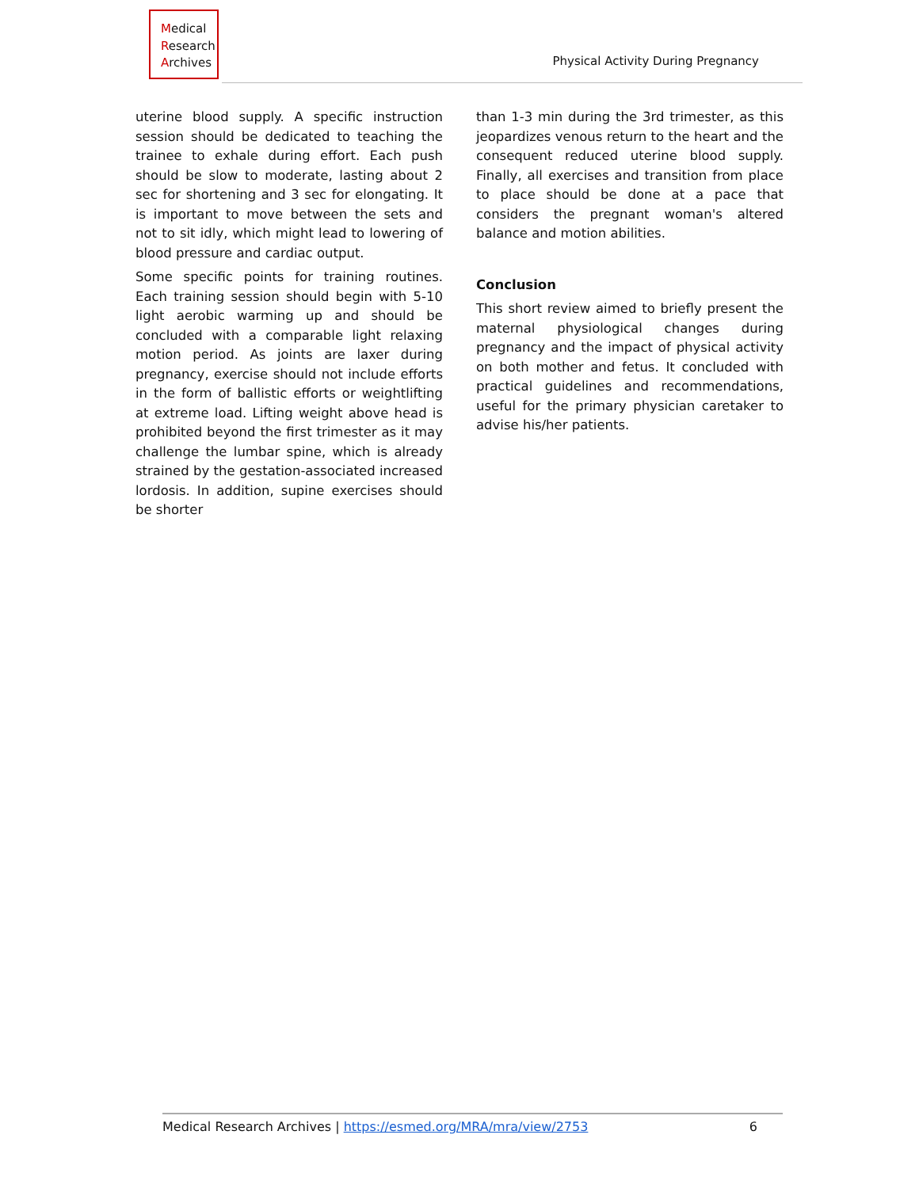Medical
Research
Archives
Physical Activity During Pregnancy
uterine blood supply. A specific instruction session should be dedicated to teaching the trainee to exhale during effort. Each push should be slow to moderate, lasting about 2 sec for shortening and 3 sec for elongating. It is important to move between the sets and not to sit idly, which might lead to lowering of blood pressure and cardiac output.
Some specific points for training routines. Each training session should begin with 5-10 light aerobic warming up and should be concluded with a comparable light relaxing motion period. As joints are laxer during pregnancy, exercise should not include efforts in the form of ballistic efforts or weightlifting at extreme load. Lifting weight above head is prohibited beyond the first trimester as it may challenge the lumbar spine, which is already strained by the gestation-associated increased lordosis. In addition, supine exercises should be shorter
than 1-3 min during the 3rd trimester, as this jeopardizes venous return to the heart and the consequent reduced uterine blood supply. Finally, all exercises and transition from place to place should be done at a pace that considers the pregnant woman's altered balance and motion abilities.
Conclusion
This short review aimed to briefly present the maternal physiological changes during pregnancy and the impact of physical activity on both mother and fetus. It concluded with practical guidelines and recommendations, useful for the primary physician caretaker to advise his/her patients.
Medical Research Archives | https://esmed.org/MRA/mra/view/2753 6